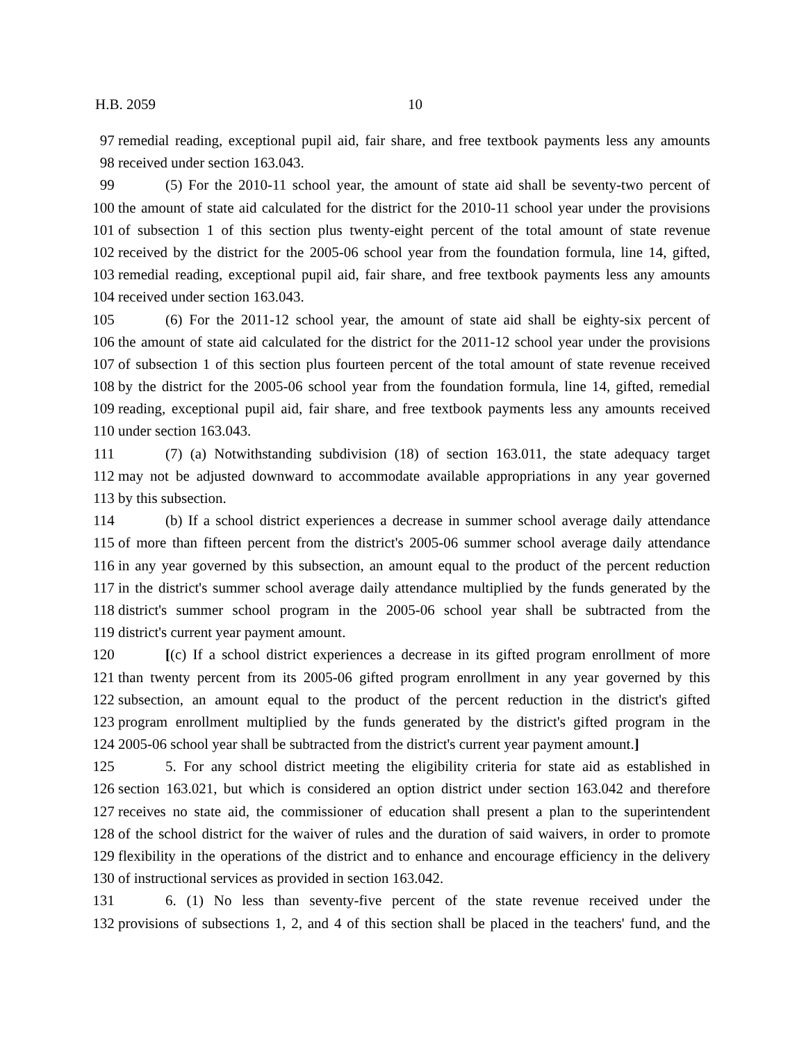H.B. 2059 10
97 remedial reading, exceptional pupil aid, fair share, and free textbook payments less any amounts
98 received under section 163.043.
99 (5) For the 2010-11 school year, the amount of state aid shall be seventy-two percent of
100 the amount of state aid calculated for the district for the 2010-11 school year under the provisions
101 of subsection 1 of this section plus twenty-eight percent of the total amount of state revenue
102 received by the district for the 2005-06 school year from the foundation formula, line 14, gifted,
103 remedial reading, exceptional pupil aid, fair share, and free textbook payments less any amounts
104 received under section 163.043.
105 (6) For the 2011-12 school year, the amount of state aid shall be eighty-six percent of
106 the amount of state aid calculated for the district for the 2011-12 school year under the provisions
107 of subsection 1 of this section plus fourteen percent of the total amount of state revenue received
108 by the district for the 2005-06 school year from the foundation formula, line 14, gifted, remedial
109 reading, exceptional pupil aid, fair share, and free textbook payments less any amounts received
110 under section 163.043.
111 (7) (a) Notwithstanding subdivision (18) of section 163.011, the state adequacy target
112 may not be adjusted downward to accommodate available appropriations in any year governed
113 by this subsection.
114 (b) If a school district experiences a decrease in summer school average daily attendance
115 of more than fifteen percent from the district's 2005-06 summer school average daily attendance
116 in any year governed by this subsection, an amount equal to the product of the percent reduction
117 in the district's summer school average daily attendance multiplied by the funds generated by the
118 district's summer school program in the 2005-06 school year shall be subtracted from the
119 district's current year payment amount.
120 [(c) If a school district experiences a decrease in its gifted program enrollment of more
121 than twenty percent from its 2005-06 gifted program enrollment in any year governed by this
122 subsection, an amount equal to the product of the percent reduction in the district's gifted
123 program enrollment multiplied by the funds generated by the district's gifted program in the
124 2005-06 school year shall be subtracted from the district's current year payment amount.]
125 5. For any school district meeting the eligibility criteria for state aid as established in
126 section 163.021, but which is considered an option district under section 163.042 and therefore
127 receives no state aid, the commissioner of education shall present a plan to the superintendent
128 of the school district for the waiver of rules and the duration of said waivers, in order to promote
129 flexibility in the operations of the district and to enhance and encourage efficiency in the delivery
130 of instructional services as provided in section 163.042.
131 6. (1) No less than seventy-five percent of the state revenue received under the
132 provisions of subsections 1, 2, and 4 of this section shall be placed in the teachers' fund, and the